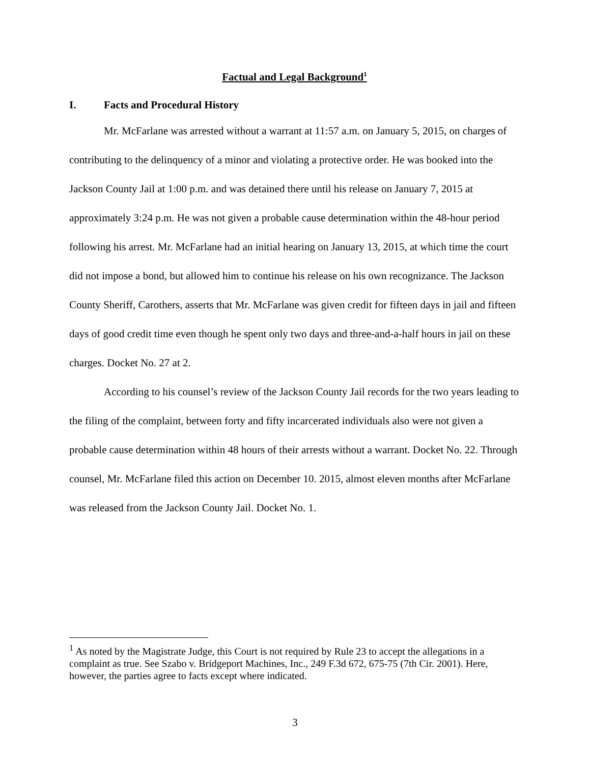Factual and Legal Background<sup>1</sup>
I. Facts and Procedural History
Mr. McFarlane was arrested without a warrant at 11:57 a.m. on January 5, 2015, on charges of contributing to the delinquency of a minor and violating a protective order. He was booked into the Jackson County Jail at 1:00 p.m. and was detained there until his release on January 7, 2015 at approximately 3:24 p.m. He was not given a probable cause determination within the 48-hour period following his arrest. Mr. McFarlane had an initial hearing on January 13, 2015, at which time the court did not impose a bond, but allowed him to continue his release on his own recognizance. The Jackson County Sheriff, Carothers, asserts that Mr. McFarlane was given credit for fifteen days in jail and fifteen days of good credit time even though he spent only two days and three-and-a-half hours in jail on these charges. Docket No. 27 at 2.
According to his counsel’s review of the Jackson County Jail records for the two years leading to the filing of the complaint, between forty and fifty incarcerated individuals also were not given a probable cause determination within 48 hours of their arrests without a warrant. Docket No. 22. Through counsel, Mr. McFarlane filed this action on December 10. 2015, almost eleven months after McFarlane was released from the Jackson County Jail. Docket No. 1.
<sup>1</sup> As noted by the Magistrate Judge, this Court is not required by Rule 23 to accept the allegations in a complaint as true. See Szabo v. Bridgeport Machines, Inc., 249 F.3d 672, 675-75 (7th Cir. 2001). Here, however, the parties agree to facts except where indicated.
3